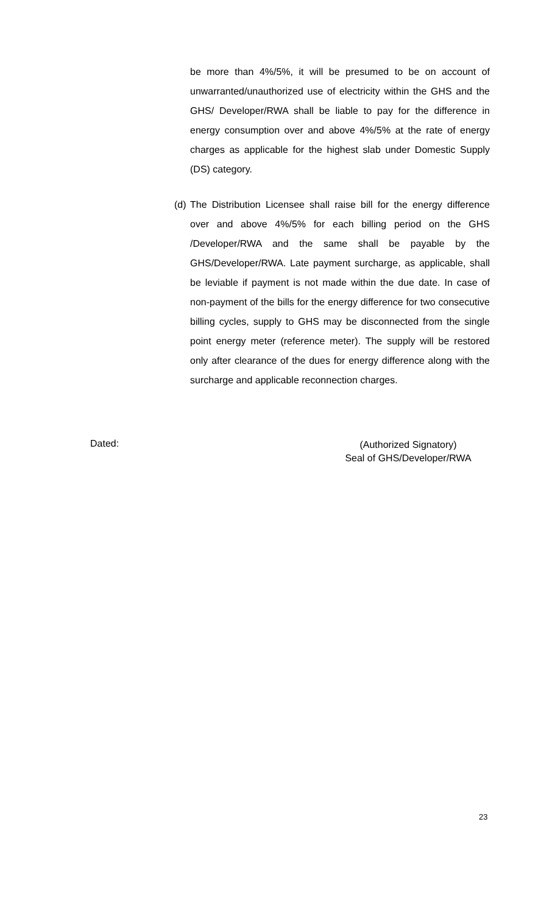be more than 4%/5%, it will be presumed to be on account of unwarranted/unauthorized use of electricity within the GHS and the GHS/ Developer/RWA shall be liable to pay for the difference in energy consumption over and above 4%/5% at the rate of energy charges as applicable for the highest slab under Domestic Supply (DS) category.
(d)
The Distribution Licensee shall raise bill for the energy difference over and above 4%/5% for each billing period on the GHS /Developer/RWA and the same shall be payable by the GHS/Developer/RWA. Late payment surcharge, as applicable, shall be leviable if payment is not made within the due date. In case of non-payment of the bills for the energy difference for two consecutive billing cycles, supply to GHS may be disconnected from the single point energy meter (reference meter). The supply will be restored only after clearance of the dues for energy difference along with the surcharge and applicable reconnection charges.
Dated:
(Authorized Signatory)
Seal of GHS/Developer/RWA
23